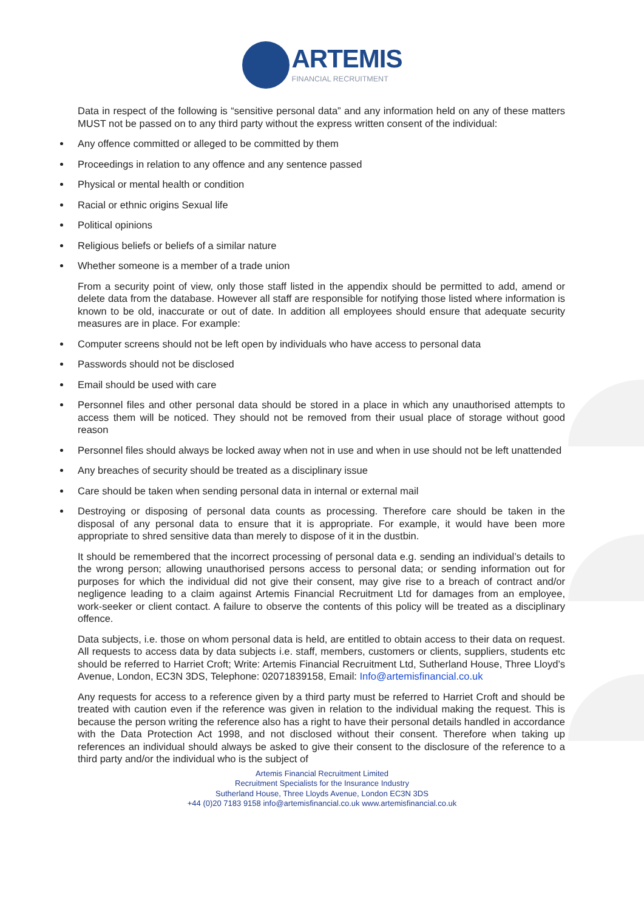ARTEMIS
FINANCIAL RECRUITMENT
Data in respect of the following is “sensitive personal data” and any information held on any of these matters MUST not be passed on to any third party without the express written consent of the individual:
Any offence committed or alleged to be committed by them
Proceedings in relation to any offence and any sentence passed
Physical or mental health or condition
Racial or ethnic origins Sexual life
Political opinions
Religious beliefs or beliefs of a similar nature
Whether someone is a member of a trade union
From a security point of view, only those staff listed in the appendix should be permitted to add, amend or delete data from the database. However all staff are responsible for notifying those listed where information is known to be old, inaccurate or out of date. In addition all employees should ensure that adequate security measures are in place. For example:
Computer screens should not be left open by individuals who have access to personal data
Passwords should not be disclosed
Email should be used with care
Personnel files and other personal data should be stored in a place in which any unauthorised attempts to access them will be noticed. They should not be removed from their usual place of storage without good reason
Personnel files should always be locked away when not in use and when in use should not be left unattended
Any breaches of security should be treated as a disciplinary issue
Care should be taken when sending personal data in internal or external mail
Destroying or disposing of personal data counts as processing. Therefore care should be taken in the disposal of any personal data to ensure that it is appropriate. For example, it would have been more appropriate to shred sensitive data than merely to dispose of it in the dustbin.
It should be remembered that the incorrect processing of personal data e.g. sending an individual’s details to the wrong person; allowing unauthorised persons access to personal data; or sending information out for purposes for which the individual did not give their consent, may give rise to a breach of contract and/or negligence leading to a claim against Artemis Financial Recruitment Ltd for damages from an employee, work-seeker or client contact. A failure to observe the contents of this policy will be treated as a disciplinary offence.
Data subjects, i.e. those on whom personal data is held, are entitled to obtain access to their data on request. All requests to access data by data subjects i.e. staff, members, customers or clients, suppliers, students etc should be referred to Harriet Croft; Write: Artemis Financial Recruitment Ltd, Sutherland House, Three Lloyd’s Avenue, London, EC3N 3DS, Telephone: 02071839158, Email: Info@artemisfinancial.co.uk
Any requests for access to a reference given by a third party must be referred to Harriet Croft and should be treated with caution even if the reference was given in relation to the individual making the request. This is because the person writing the reference also has a right to have their personal details handled in accordance with the Data Protection Act 1998, and not disclosed without their consent. Therefore when taking up references an individual should always be asked to give their consent to the disclosure of the reference to a third party and/or the individual who is the subject of
Artemis Financial Recruitment Limited
Recruitment Specialists for the Insurance Industry
Sutherland House, Three Lloyds Avenue, London EC3N 3DS
+44 (0)20 7183 9158 info@artemisfinancial.co.uk www.artemisfinancial.co.uk